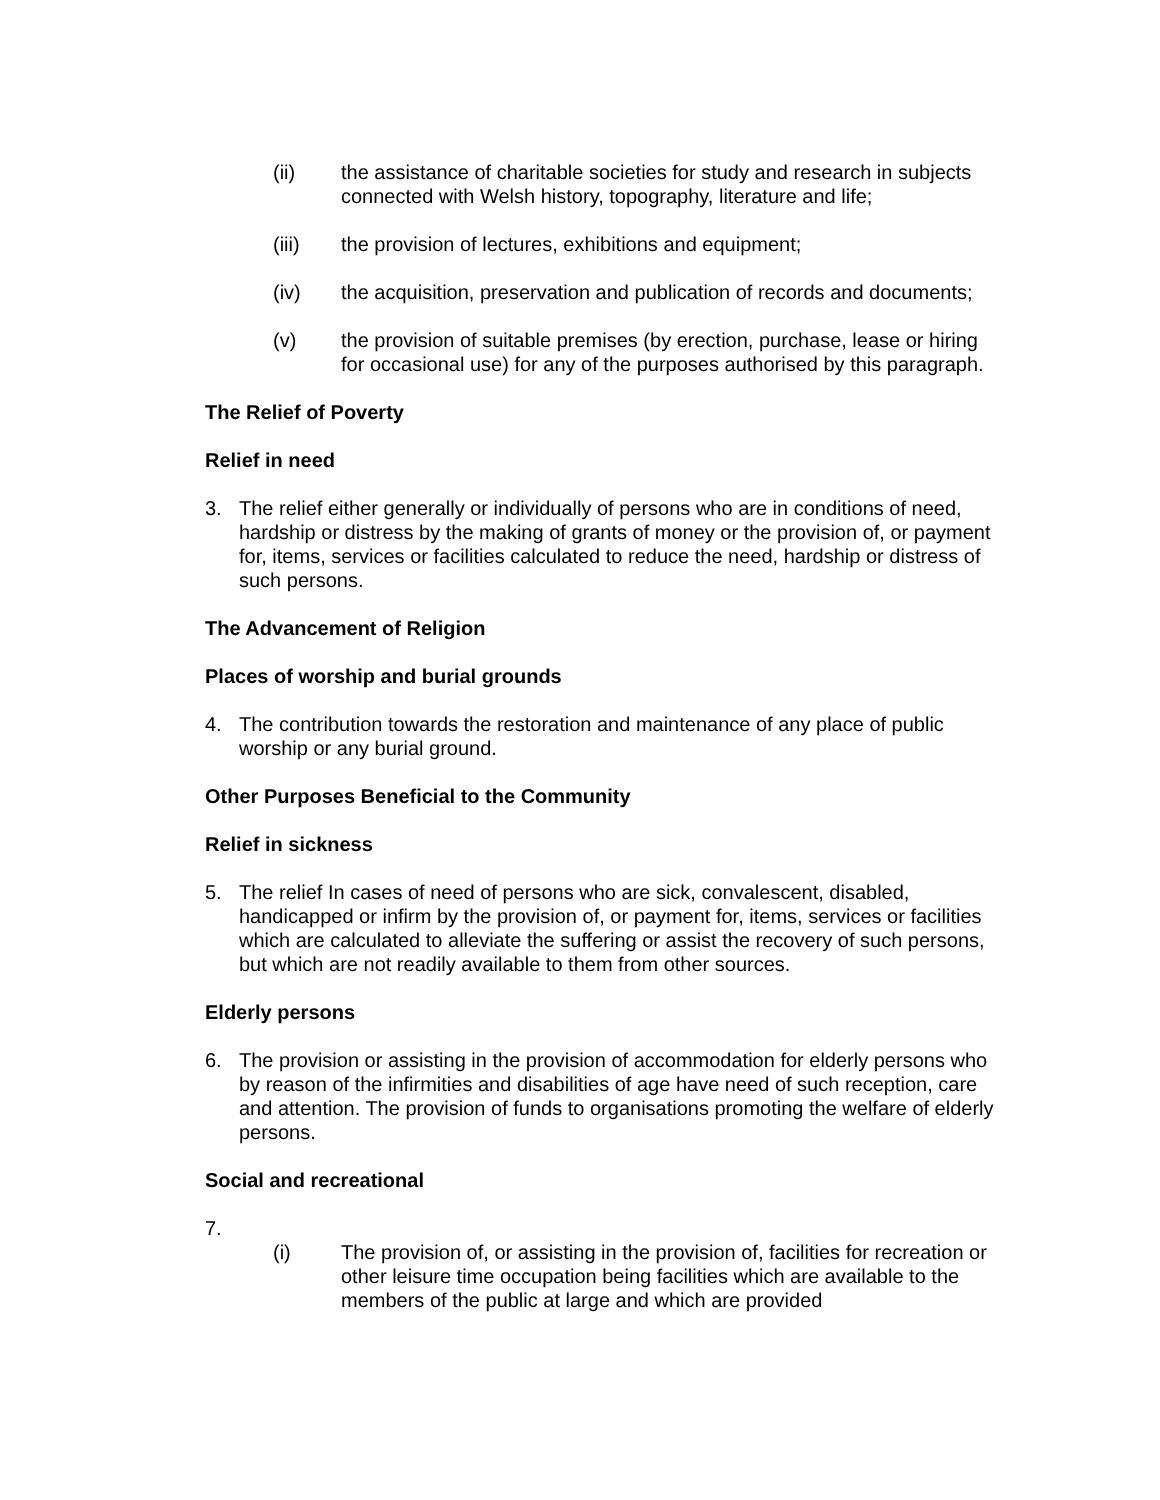(ii) the assistance of charitable societies for study and research in subjects connected with Welsh history, topography, literature and life;
(iii) the provision of lectures, exhibitions and equipment;
(iv) the acquisition, preservation and publication of records and documents;
(v) the provision of suitable premises (by erection, purchase, lease or hiring for occasional use) for any of the purposes authorised by this paragraph.
The Relief of Poverty
Relief in need
3. The relief either generally or individually of persons who are in conditions of need, hardship or distress by the making of grants of money or the provision of, or payment for, items, services or facilities calculated to reduce the need, hardship or distress of such persons.
The Advancement of Religion
Places of worship and burial grounds
4. The contribution towards the restoration and maintenance of any place of public worship or any burial ground.
Other Purposes Beneficial to the Community
Relief in sickness
5. The relief In cases of need of persons who are sick, convalescent, disabled, handicapped or infirm by the provision of, or payment for, items, services or facilities which are calculated to alleviate the suffering or assist the recovery of such persons, but which are not readily available to them from other sources.
Elderly persons
6. The provision or assisting in the provision of accommodation for elderly persons who by reason of the infirmities and disabilities of age have need of such reception, care and attention. The provision of funds to organisations promoting the welfare of elderly persons.
Social and recreational
7.
(i) The provision of, or assisting in the provision of, facilities for recreation or other leisure time occupation being facilities which are available to the members of the public at large and which are provided